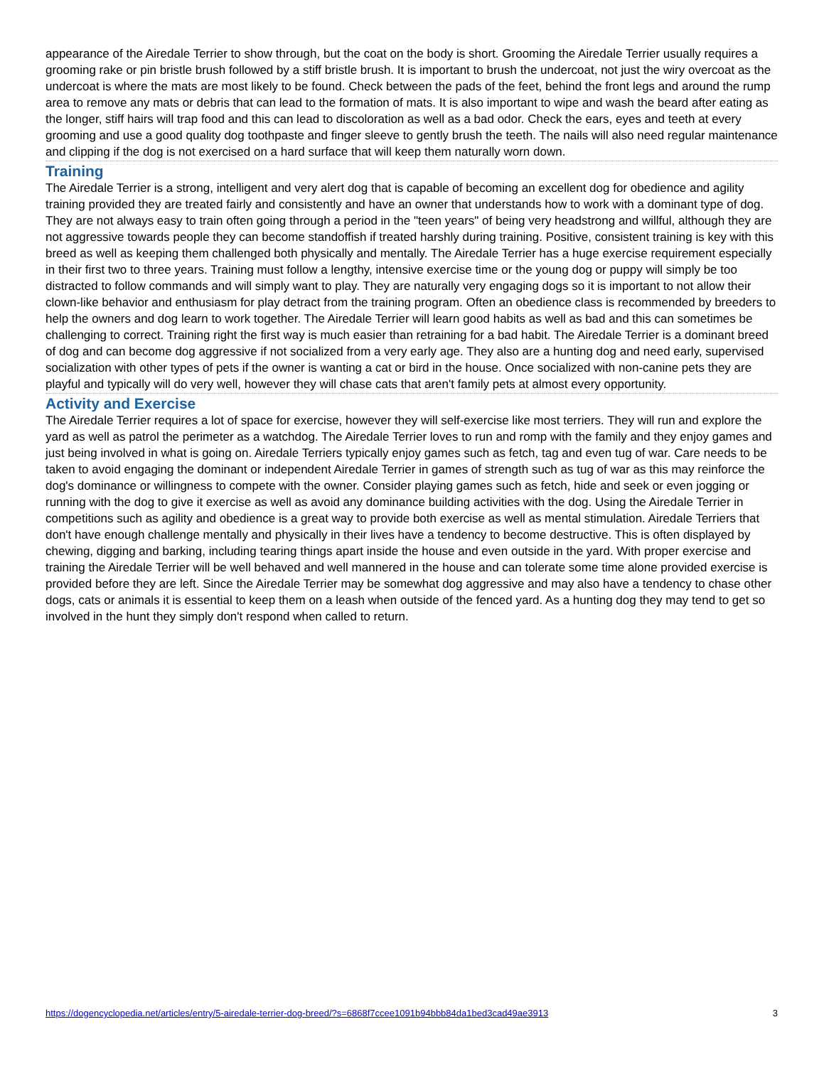appearance of the Airedale Terrier to show through, but the coat on the body is short. Grooming the Airedale Terrier usually requires a grooming rake or pin bristle brush followed by a stiff bristle brush. It is important to brush the undercoat, not just the wiry overcoat as the undercoat is where the mats are most likely to be found. Check between the pads of the feet, behind the front legs and around the rump area to remove any mats or debris that can lead to the formation of mats. It is also important to wipe and wash the beard after eating as the longer, stiff hairs will trap food and this can lead to discoloration as well as a bad odor. Check the ears, eyes and teeth at every grooming and use a good quality dog toothpaste and finger sleeve to gently brush the teeth. The nails will also need regular maintenance and clipping if the dog is not exercised on a hard surface that will keep them naturally worn down.
Training
The Airedale Terrier is a strong, intelligent and very alert dog that is capable of becoming an excellent dog for obedience and agility training provided they are treated fairly and consistently and have an owner that understands how to work with a dominant type of dog. They are not always easy to train often going through a period in the "teen years" of being very headstrong and willful, although they are not aggressive towards people they can become standoffish if treated harshly during training. Positive, consistent training is key with this breed as well as keeping them challenged both physically and mentally. The Airedale Terrier has a huge exercise requirement especially in their first two to three years. Training must follow a lengthy, intensive exercise time or the young dog or puppy will simply be too distracted to follow commands and will simply want to play. They are naturally very engaging dogs so it is important to not allow their clown-like behavior and enthusiasm for play detract from the training program. Often an obedience class is recommended by breeders to help the owners and dog learn to work together. The Airedale Terrier will learn good habits as well as bad and this can sometimes be challenging to correct. Training right the first way is much easier than retraining for a bad habit. The Airedale Terrier is a dominant breed of dog and can become dog aggressive if not socialized from a very early age. They also are a hunting dog and need early, supervised socialization with other types of pets if the owner is wanting a cat or bird in the house. Once socialized with non-canine pets they are playful and typically will do very well, however they will chase cats that aren't family pets at almost every opportunity.
Activity and Exercise
The Airedale Terrier requires a lot of space for exercise, however they will self-exercise like most terriers. They will run and explore the yard as well as patrol the perimeter as a watchdog. The Airedale Terrier loves to run and romp with the family and they enjoy games and just being involved in what is going on. Airedale Terriers typically enjoy games such as fetch, tag and even tug of war. Care needs to be taken to avoid engaging the dominant or independent Airedale Terrier in games of strength such as tug of war as this may reinforce the dog's dominance or willingness to compete with the owner. Consider playing games such as fetch, hide and seek or even jogging or running with the dog to give it exercise as well as avoid any dominance building activities with the dog. Using the Airedale Terrier in competitions such as agility and obedience is a great way to provide both exercise as well as mental stimulation. Airedale Terriers that don't have enough challenge mentally and physically in their lives have a tendency to become destructive. This is often displayed by chewing, digging and barking, including tearing things apart inside the house and even outside in the yard. With proper exercise and training the Airedale Terrier will be well behaved and well mannered in the house and can tolerate some time alone provided exercise is provided before they are left. Since the Airedale Terrier may be somewhat dog aggressive and may also have a tendency to chase other dogs, cats or animals it is essential to keep them on a leash when outside of the fenced yard. As a hunting dog they may tend to get so involved in the hunt they simply don't respond when called to return.
https://dogencyclopedia.net/articles/entry/5-airedale-terrier-dog-breed/?s=6868f7ccee1091b94bbb84da1bed3cad49ae3913 3